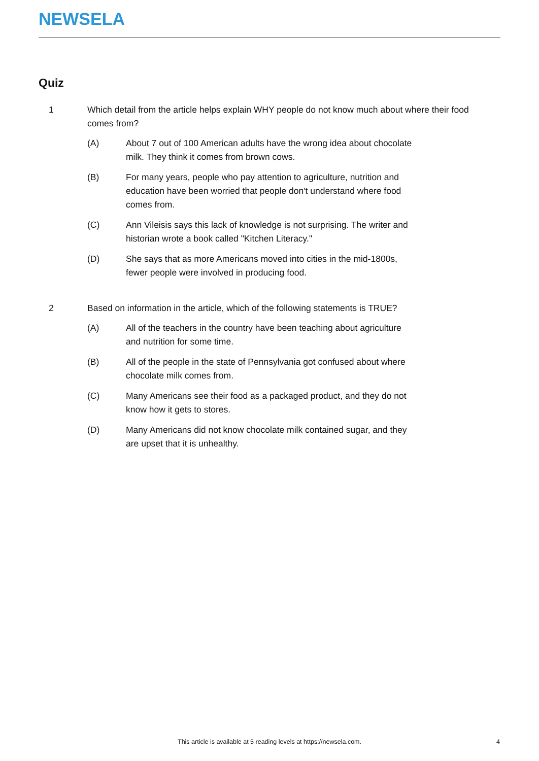NEWSELA
Quiz
1 Which detail from the article helps explain WHY people do not know much about where their food comes from?
(A) About 7 out of 100 American adults have the wrong idea about chocolate milk. They think it comes from brown cows.
(B) For many years, people who pay attention to agriculture, nutrition and education have been worried that people don't understand where food comes from.
(C) Ann Vileisis says this lack of knowledge is not surprising. The writer and historian wrote a book called "Kitchen Literacy."
(D) She says that as more Americans moved into cities in the mid-1800s, fewer people were involved in producing food.
2 Based on information in the article, which of the following statements is TRUE?
(A) All of the teachers in the country have been teaching about agriculture and nutrition for some time.
(B) All of the people in the state of Pennsylvania got confused about where chocolate milk comes from.
(C) Many Americans see their food as a packaged product, and they do not know how it gets to stores.
(D) Many Americans did not know chocolate milk contained sugar, and they are upset that it is unhealthy.
This article is available at 5 reading levels at https://newsela.com. 4